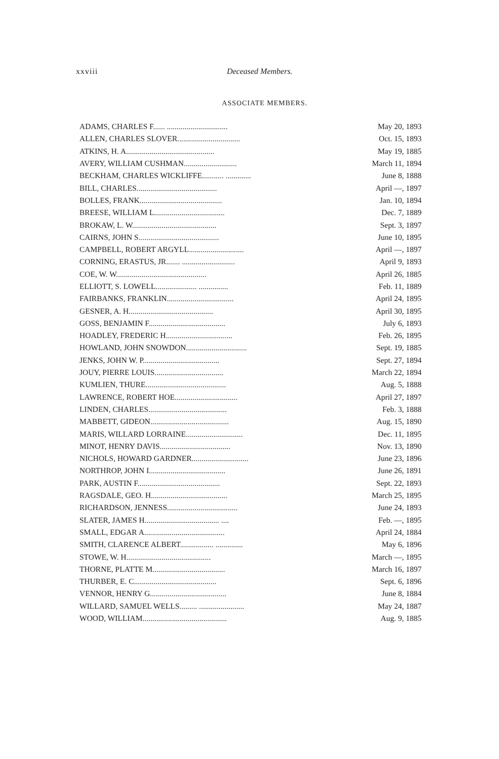xxviii
Deceased Members.
ASSOCIATE MEMBERS.
| ADAMS, CHARLES F...... ............................... | May 20, 1893 |
| ALLEN, CHARLES SLOVER................................ | Oct. 15, 1893 |
| ATKINS, H. A............................................. | May 19, 1885 |
| AVERY, WILLIAM CUSHMAN........................... | March 11, 1894 |
| BECKHAM, CHARLES WICKLIFFE........... ............. | June 8, 1888 |
| BILL, CHARLES......................................... | April —, 1897 |
| BOLLES, FRANK.......................................... | Jan. 10, 1894 |
| BREESE, WILLIAM L.................................... | Dec. 7, 1889 |
| BROKAW, L. W........................................... | Sept. 3, 1897 |
| CAIRNS, JOHN S......................................... | June 10, 1895 |
| CAMPBELL, ROBERT ARGYLL............................ | April —, 1897 |
| CORNING, ERASTUS, JR....... ........................... | April 9, 1893 |
| COE, W. W.............................................. | April 26, 1885 |
| ELLIOTT, S. LOWELL..................... ............... | Feb. 11, 1889 |
| FAIRBANKS, FRANKLIN.................................. | April 24, 1895 |
| GESNER, A. H........................................... | April 30, 1895 |
| GOSS, BENJAMIN F....................................... | July 6, 1893 |
| HOADLEY, FREDERIC H.................................. | Feb. 26, 1895 |
| HOWLAND, JOHN SNOWDON............................... | Sept. 19, 1885 |
| JENKS, JOHN W. P....................................... | Sept. 27, 1894 |
| JOUY, PIERRE LOUIS................................... | March 22, 1894 |
| KUMLIEN, THURE......................................... | Aug. 5, 1888 |
| LAWRENCE, ROBERT HOE................................ | April 27, 1897 |
| LINDEN, CHARLES........................................ | Feb. 3, 1888 |
| MABBETT, GIDEON........................................ | Aug. 15, 1890 |
| MARIS, WILLARD LORRAINE............................. | Dec. 11, 1895 |
| MINOT, HENRY DAVIS.................................... | Nov. 13, 1890 |
| NICHOLS, HOWARD GARDNER............................. | June 23, 1896 |
| NORTHROP, JOHN I....................................... | June 26, 1891 |
| PARK, AUSTIN F.......................................... | Sept. 22, 1893 |
| RAGSDALE, GEO. H....................................... | March 25, 1895 |
| RICHARDSON, JENNESS.................................... | June 24, 1893 |
| SLATER, JAMES H...................................... .... | Feb. —, 1895 |
| SMALL, EDGAR A......................................... | April 24, 1884 |
| SMITH, CLARENCE ALBERT................. .............. | May 6, 1896 |
| STOWE, W. H........................................... | March —, 1895 |
| THORNE, PLATTE M..................................... | March 16, 1897 |
| THURBER, E. C.......................................... | Sept. 6, 1896 |
| VENNOR, HENRY G....................................... | June 8, 1884 |
| WILLARD, SAMUEL WELLS......... ....................... | May 24, 1887 |
| WOOD, WILLIAM........................................... | Aug. 9, 1885 |